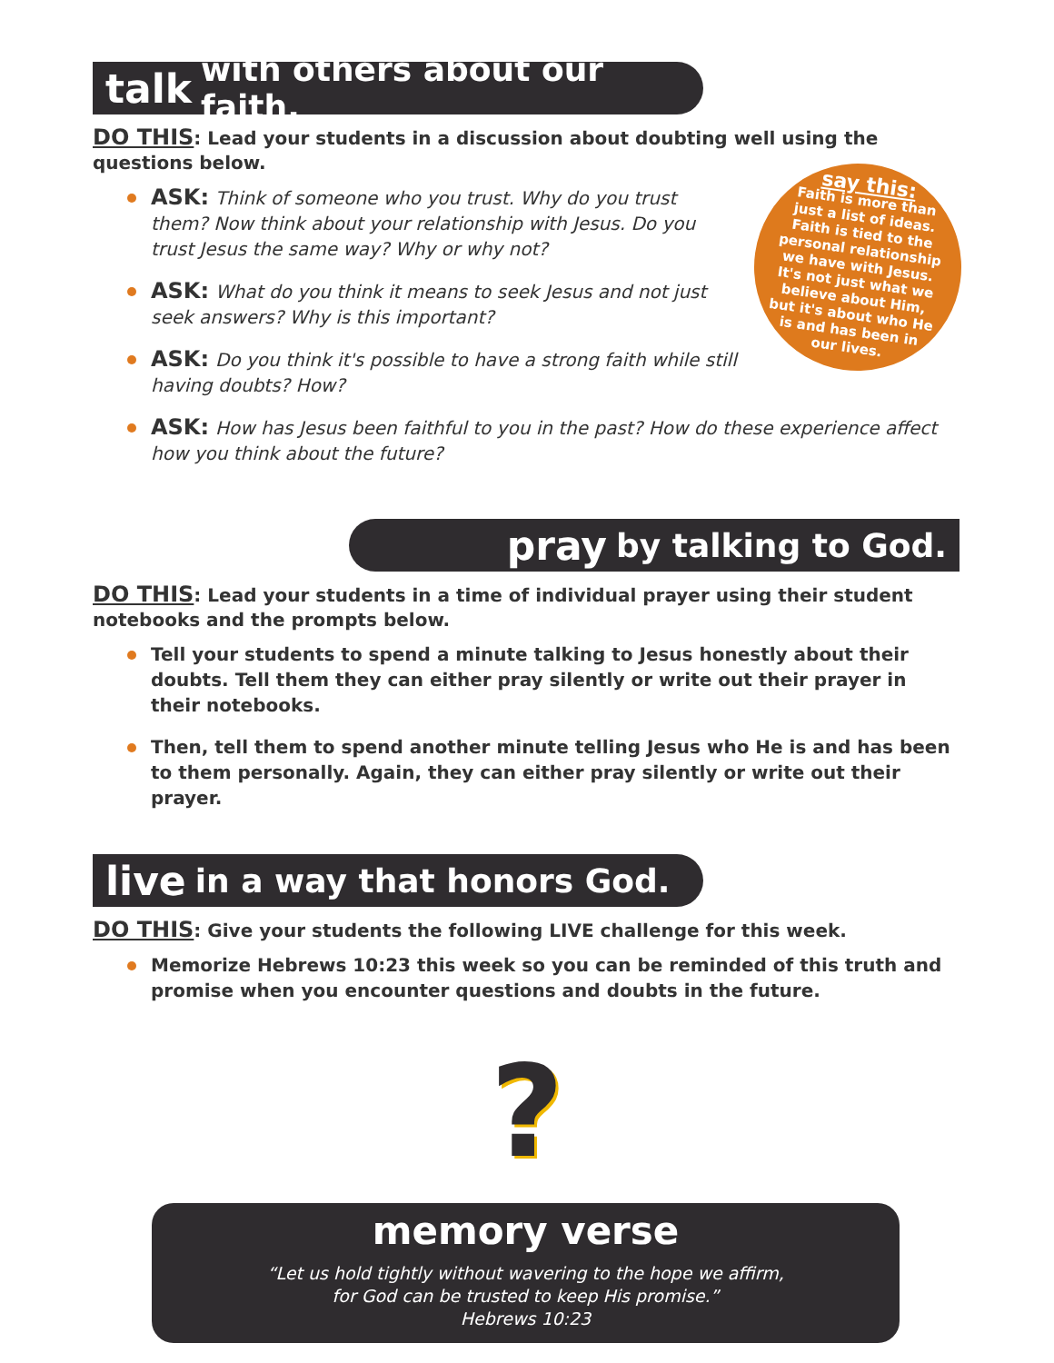talk with others about our faith.
DO THIS: Lead your students in a discussion about doubting well using the questions below.
say this:
Faith is more than just a list of ideas. Faith is tied to the personal relationship we have with Jesus. It's not just what we believe about Him, but it's about who He is and has been in our lives.
ASK: Think of someone who you trust. Why do you trust them? Now think about your relationship with Jesus. Do you trust Jesus the same way? Why or why not?
ASK: What do you think it means to seek Jesus and not just seek answers? Why is this important?
ASK: Do you think it's possible to have a strong faith while still having doubts? How?
ASK: How has Jesus been faithful to you in the past? How do these experience affect how you think about the future?
pray by talking to God.
DO THIS: Lead your students in a time of individual prayer using their student notebooks and the prompts below.
Tell your students to spend a minute talking to Jesus honestly about their doubts. Tell them they can either pray silently or write out their prayer in their notebooks.
Then, tell them to spend another minute telling Jesus who He is and has been to them personally. Again, they can either pray silently or write out their prayer.
live in a way that honors God.
DO THIS: Give your students the following LIVE challenge for this week.
Memorize Hebrews 10:23 this week so you can be reminded of this truth and promise when you encounter questions and doubts in the future.
?
memory verse
“Let us hold tightly without wavering to the hope we affirm,
for God can be trusted to keep His promise.”
Hebrews 10:23